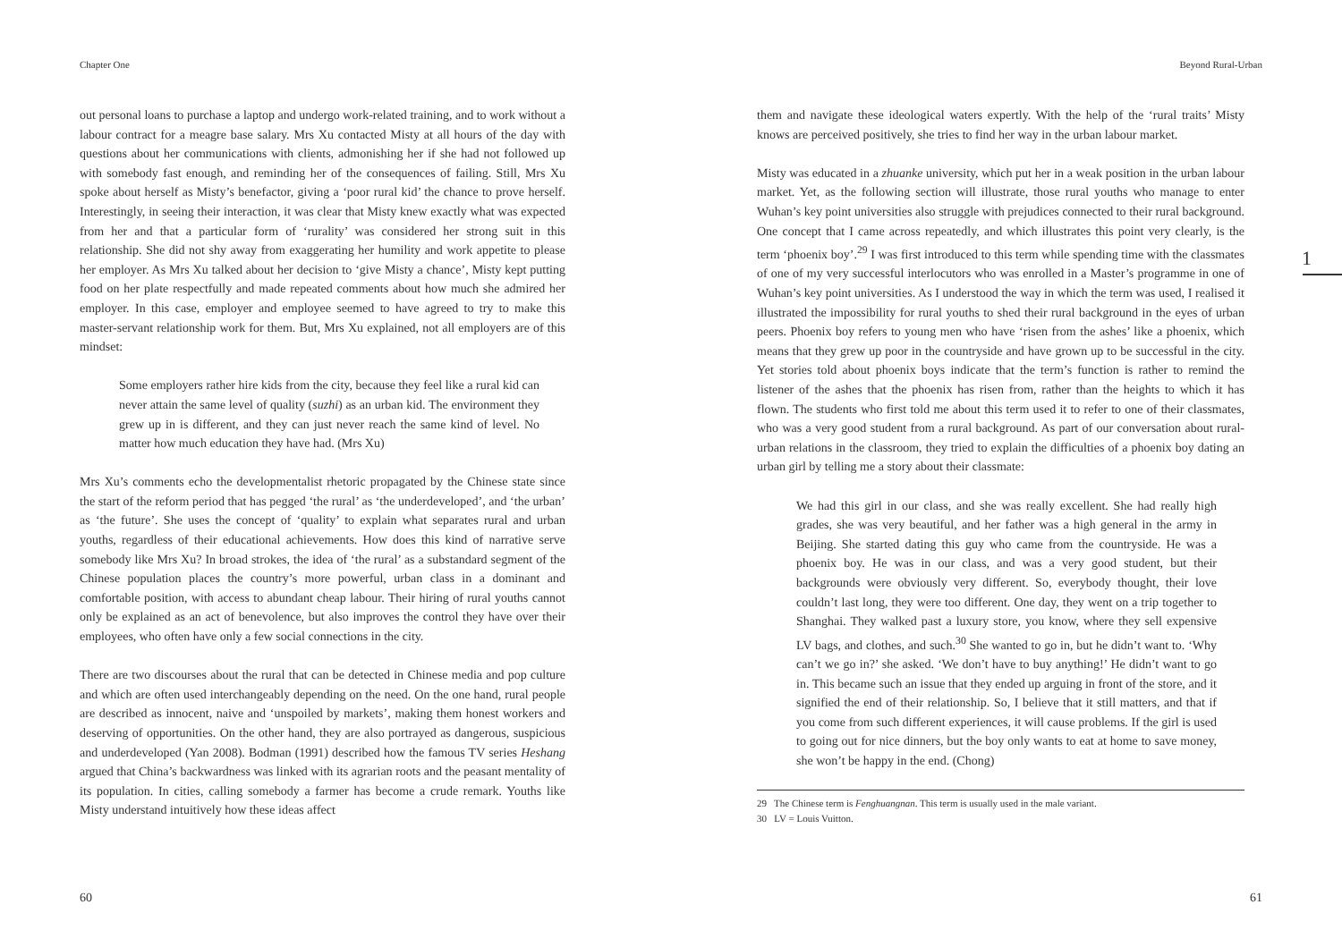Chapter One
out personal loans to purchase a laptop and undergo work-related training, and to work without a labour contract for a meagre base salary. Mrs Xu contacted Misty at all hours of the day with questions about her communications with clients, admonishing her if she had not followed up with somebody fast enough, and reminding her of the consequences of failing. Still, Mrs Xu spoke about herself as Misty’s benefactor, giving a ‘poor rural kid’ the chance to prove herself. Interestingly, in seeing their interaction, it was clear that Misty knew exactly what was expected from her and that a particular form of ‘rurality’ was considered her strong suit in this relationship. She did not shy away from exaggerating her humility and work appetite to please her employer. As Mrs Xu talked about her decision to ‘give Misty a chance’, Misty kept putting food on her plate respectfully and made repeated comments about how much she admired her employer. In this case, employer and employee seemed to have agreed to try to make this master-servant relationship work for them. But, Mrs Xu explained, not all employers are of this mindset:
Some employers rather hire kids from the city, because they feel like a rural kid can never attain the same level of quality (suzhi) as an urban kid. The environment they grew up in is different, and they can just never reach the same kind of level. No matter how much education they have had. (Mrs Xu)
Mrs Xu’s comments echo the developmentalist rhetoric propagated by the Chinese state since the start of the reform period that has pegged ‘the rural’ as ‘the underdeveloped’, and ‘the urban’ as ‘the future’. She uses the concept of ‘quality’ to explain what separates rural and urban youths, regardless of their educational achievements. How does this kind of narrative serve somebody like Mrs Xu? In broad strokes, the idea of ‘the rural’ as a substandard segment of the Chinese population places the country’s more powerful, urban class in a dominant and comfortable position, with access to abundant cheap labour. Their hiring of rural youths cannot only be explained as an act of benevolence, but also improves the control they have over their employees, who often have only a few social connections in the city.
There are two discourses about the rural that can be detected in Chinese media and pop culture and which are often used interchangeably depending on the need. On the one hand, rural people are described as innocent, naive and ‘unspoiled by markets’, making them honest workers and deserving of opportunities. On the other hand, they are also portrayed as dangerous, suspicious and underdeveloped (Yan 2008). Bodman (1991) described how the famous TV series Heshang argued that China’s backwardness was linked with its agrarian roots and the peasant mentality of its population. In cities, calling somebody a farmer has become a crude remark. Youths like Misty understand intuitively how these ideas affect
60
Beyond Rural-Urban
1
them and navigate these ideological waters expertly. With the help of the ‘rural traits’ Misty knows are perceived positively, she tries to find her way in the urban labour market.
Misty was educated in a zhuanke university, which put her in a weak position in the urban labour market. Yet, as the following section will illustrate, those rural youths who manage to enter Wuhan’s key point universities also struggle with prejudices connected to their rural background. One concept that I came across repeatedly, and which illustrates this point very clearly, is the term ‘phoenix boy’.<sup>29</sup> I was first introduced to this term while spending time with the classmates of one of my very successful interlocutors who was enrolled in a Master’s programme in one of Wuhan’s key point universities. As I understood the way in which the term was used, I realised it illustrated the impossibility for rural youths to shed their rural background in the eyes of urban peers. Phoenix boy refers to young men who have ‘risen from the ashes’ like a phoenix, which means that they grew up poor in the countryside and have grown up to be successful in the city. Yet stories told about phoenix boys indicate that the term’s function is rather to remind the listener of the ashes that the phoenix has risen from, rather than the heights to which it has flown. The students who first told me about this term used it to refer to one of their classmates, who was a very good student from a rural background. As part of our conversation about rural-urban relations in the classroom, they tried to explain the difficulties of a phoenix boy dating an urban girl by telling me a story about their classmate:
We had this girl in our class, and she was really excellent. She had really high grades, she was very beautiful, and her father was a high general in the army in Beijing. She started dating this guy who came from the countryside. He was a phoenix boy. He was in our class, and was a very good student, but their backgrounds were obviously very different. So, everybody thought, their love couldn’t last long, they were too different. One day, they went on a trip together to Shanghai. They walked past a luxury store, you know, where they sell expensive LV bags, and clothes, and such.<sup>30</sup> She wanted to go in, but he didn’t want to. ‘Why can’t we go in?’ she asked. ‘We don’t have to buy anything!’ He didn’t want to go in. This became such an issue that they ended up arguing in front of the store, and it signified the end of their relationship. So, I believe that it still matters, and that if you come from such different experiences, it will cause problems. If the girl is used to going out for nice dinners, but the boy only wants to eat at home to save money, she won’t be happy in the end. (Chong)
29 The Chinese term is Fenghuangnan. This term is usually used in the male variant.
30 LV = Louis Vuitton.
61